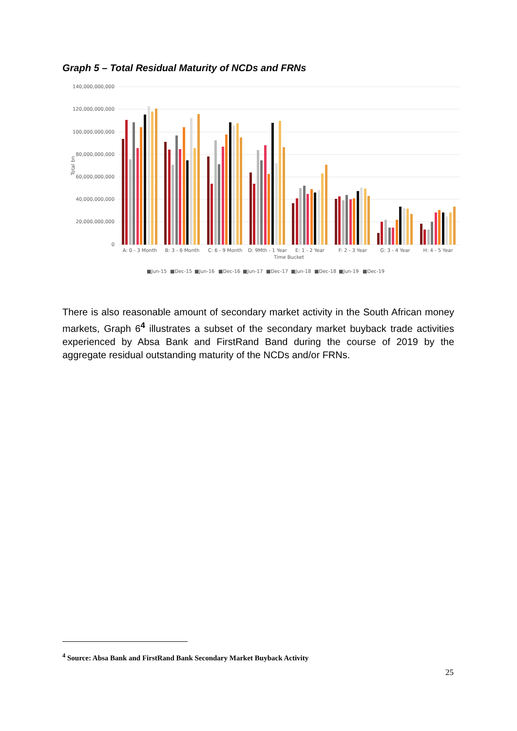Graph 5 – Total Residual Maturity of NCDs and FRNs
140,000,000,000
120,000,000,000
100,000,000,000
80,000,000,000
60,000,000,000
40,000,000,000
20,000,000,000
0
Total bn
A: 0 - 3 Month
B: 3 - 6 Month
C: 6 - 9 Month
D: 9Mth - 1 Year
E: 1 - 2 Year
F: 2 - 3 Year
G: 3 - 4 Year
H: 4 - 5 Year
Time Bucket
■Jun-15
■Dec-15
■Jun-16
■Dec-16
■Jun-17
■Dec-17
■Jun-18
■Dec-18
■Jun-19
■Dec-19
There is also reasonable amount of secondary market activity in the South African money markets, Graph 6<sup>4</sup> illustrates a subset of the secondary market buyback trade activities experienced by Absa Bank and FirstRand Band during the course of 2019 by the aggregate residual outstanding maturity of the NCDs and/or FRNs.
<sup>4</sup> Source: Absa Bank and FirstRand Bank Secondary Market Buyback Activity
25